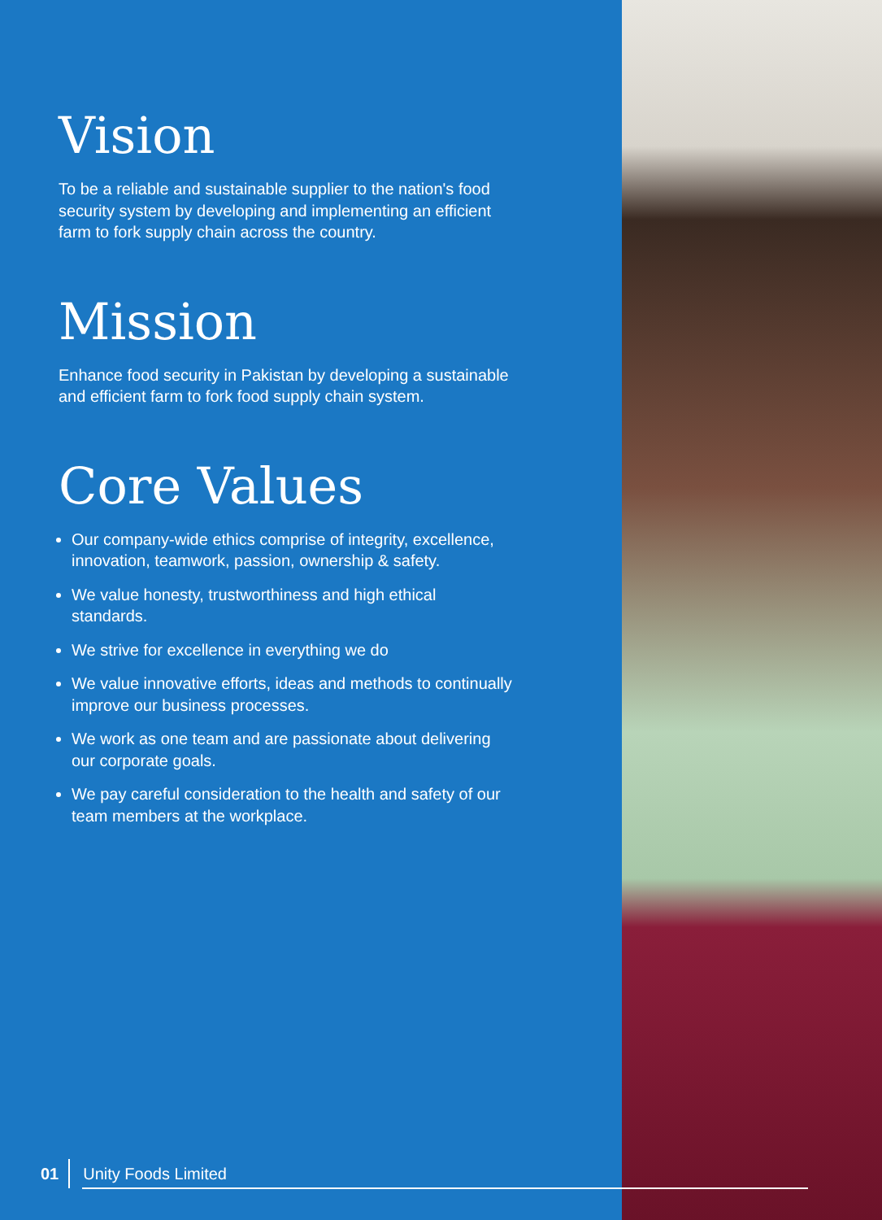Vision
To be a reliable and sustainable supplier to the nation's food security system by developing and implementing an efficient farm to fork supply chain across the country.
Mission
Enhance food security in Pakistan by developing a sustainable and efficient farm to fork food supply chain system.
Core Values
Our company-wide ethics comprise of integrity, excellence, innovation, teamwork, passion, ownership & safety.
We value honesty, trustworthiness and high ethical standards.
We strive for excellence in everything we do
We value innovative efforts, ideas and methods to continually improve our business processes.
We work as one team and are passionate about delivering our corporate goals.
We pay careful consideration to the health and safety of our team members at the workplace.
01 Unity Foods Limited